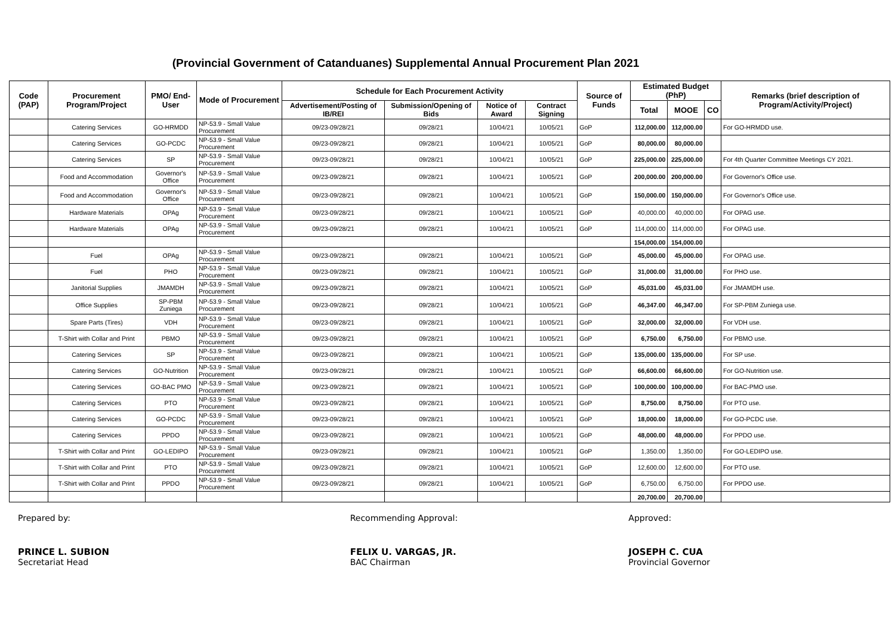(Provincial Government of Catanduanes) Supplemental Annual Procurement Plan 2021
| Code (PAP) | Procurement Program/Project | PMO/ End-User | Mode of Procurement | Schedule for Each Procurement Activity | | | | Source of Funds | Estimated Budget (PhP) | | | Remarks (brief description of Program/Activity/Project) |
| --- | --- | --- | --- | --- | --- | --- | --- | --- | --- | --- | --- | --- |
| | | | | Advertisement/Posting of IB/REI | Submission/Opening of Bids | Notice of Award | Contract Signing | | Total | MOOE | CO | |
| | Catering Services | GO-HRMDD | NP-53.9 - Small Value Procurement | 09/23-09/28/21 | 09/28/21 | 10/04/21 | 10/05/21 | GoP | 112,000.00 | 112,000.00 | | For GO-HRMDD use. |
| | Catering Services | GO-PCDC | NP-53.9 - Small Value Procurement | 09/23-09/28/21 | 09/28/21 | 10/04/21 | 10/05/21 | GoP | 80,000.00 | 80,000.00 | | |
| | Catering Services | SP | NP-53.9 - Small Value Procurement | 09/23-09/28/21 | 09/28/21 | 10/04/21 | 10/05/21 | GoP | 225,000.00 | 225,000.00 | | For 4th Quarter Committee Meetings CY 2021. |
| | Food and Accommodation | Governor's Office | NP-53.9 - Small Value Procurement | 09/23-09/28/21 | 09/28/21 | 10/04/21 | 10/05/21 | GoP | 200,000.00 | 200,000.00 | | For Governor's Office use. |
| | Food and Accommodation | Governor's Office | NP-53.9 - Small Value Procurement | 09/23-09/28/21 | 09/28/21 | 10/04/21 | 10/05/21 | GoP | 150,000.00 | 150,000.00 | | For Governor's Office use. |
| | Hardware Materials | OPAg | NP-53.9 - Small Value Procurement | 09/23-09/28/21 | 09/28/21 | 10/04/21 | 10/05/21 | GoP | 40,000.00 | 40,000.00 | | For OPAG use. |
| | Hardware Materials | OPAg | NP-53.9 - Small Value Procurement | 09/23-09/28/21 | 09/28/21 | 10/04/21 | 10/05/21 | GoP | 114,000.00 | 114,000.00 | | For OPAG use. |
| | | | | | | | | | 154,000.00 | 154,000.00 | | |
| | Fuel | OPAg | NP-53.9 - Small Value Procurement | 09/23-09/28/21 | 09/28/21 | 10/04/21 | 10/05/21 | GoP | 45,000.00 | 45,000.00 | | For OPAG use. |
| | Fuel | PHO | NP-53.9 - Small Value Procurement | 09/23-09/28/21 | 09/28/21 | 10/04/21 | 10/05/21 | GoP | 31,000.00 | 31,000.00 | | For PHO use. |
| | Janitorial Supplies | JMAMDH | NP-53.9 - Small Value Procurement | 09/23-09/28/21 | 09/28/21 | 10/04/21 | 10/05/21 | GoP | 45,031.00 | 45,031.00 | | For JMAMDH use. |
| | Office Supplies | SP-PBM Zuniega | NP-53.9 - Small Value Procurement | 09/23-09/28/21 | 09/28/21 | 10/04/21 | 10/05/21 | GoP | 46,347.00 | 46,347.00 | | For SP-PBM Zuniega use. |
| | Spare Parts (Tires) | VDH | NP-53.9 - Small Value Procurement | 09/23-09/28/21 | 09/28/21 | 10/04/21 | 10/05/21 | GoP | 32,000.00 | 32,000.00 | | For VDH use. |
| | T-Shirt with Collar and Print | PBMO | NP-53.9 - Small Value Procurement | 09/23-09/28/21 | 09/28/21 | 10/04/21 | 10/05/21 | GoP | 6,750.00 | 6,750.00 | | For PBMO use. |
| | Catering Services | SP | NP-53.9 - Small Value Procurement | 09/23-09/28/21 | 09/28/21 | 10/04/21 | 10/05/21 | GoP | 135,000.00 | 135,000.00 | | For SP use. |
| | Catering Services | GO-Nutrition | NP-53.9 - Small Value Procurement | 09/23-09/28/21 | 09/28/21 | 10/04/21 | 10/05/21 | GoP | 66,600.00 | 66,600.00 | | For GO-Nutrition use. |
| | Catering Services | GO-BAC PMO | NP-53.9 - Small Value Procurement | 09/23-09/28/21 | 09/28/21 | 10/04/21 | 10/05/21 | GoP | 100,000.00 | 100,000.00 | | For BAC-PMO use. |
| | Catering Services | PTO | NP-53.9 - Small Value Procurement | 09/23-09/28/21 | 09/28/21 | 10/04/21 | 10/05/21 | GoP | 8,750.00 | 8,750.00 | | For PTO use. |
| | Catering Services | GO-PCDC | NP-53.9 - Small Value Procurement | 09/23-09/28/21 | 09/28/21 | 10/04/21 | 10/05/21 | GoP | 18,000.00 | 18,000.00 | | For GO-PCDC use. |
| | Catering Services | PPDO | NP-53.9 - Small Value Procurement | 09/23-09/28/21 | 09/28/21 | 10/04/21 | 10/05/21 | GoP | 48,000.00 | 48,000.00 | | For PPDO use. |
| | T-Shirt with Collar and Print | GO-LEDIPO | NP-53.9 - Small Value Procurement | 09/23-09/28/21 | 09/28/21 | 10/04/21 | 10/05/21 | GoP | 1,350.00 | 1,350.00 | | For GO-LEDIPO use. |
| | T-Shirt with Collar and Print | PTO | NP-53.9 - Small Value Procurement | 09/23-09/28/21 | 09/28/21 | 10/04/21 | 10/05/21 | GoP | 12,600.00 | 12,600.00 | | For PTO use. |
| | T-Shirt with Collar and Print | PPDO | NP-53.9 - Small Value Procurement | 09/23-09/28/21 | 09/28/21 | 10/04/21 | 10/05/21 | GoP | 6,750.00 | 6,750.00 | | For PPDO use. |
| | | | | | | | | | 20,700.00 | 20,700.00 | | |
Prepared by:
PRINCE L. SUBION
Secretariat Head
Recommending Approval:
FELIX U. VARGAS, JR.
BAC Chairman
Approved:
JOSEPH C. CUA
Provincial Governor